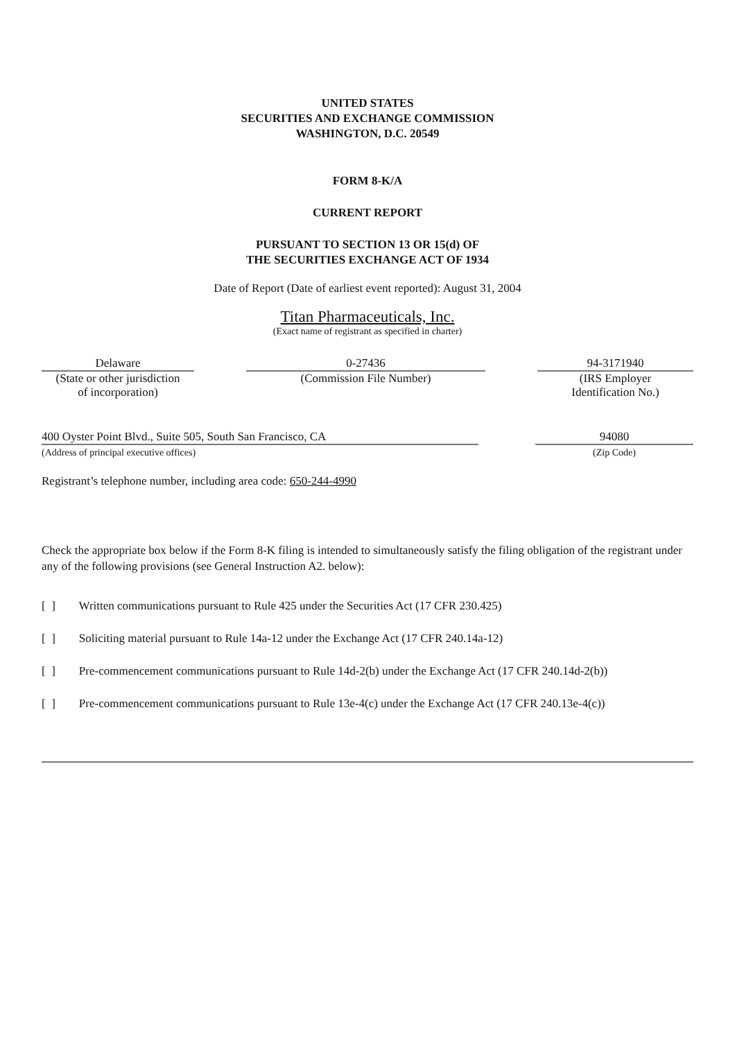UNITED STATES
SECURITIES AND EXCHANGE COMMISSION
WASHINGTON, D.C. 20549
FORM 8-K/A
CURRENT REPORT
PURSUANT TO SECTION 13 OR 15(d) OF
THE SECURITIES EXCHANGE ACT OF 1934
Date of Report (Date of earliest event reported): August 31, 2004
Titan Pharmaceuticals, Inc.
(Exact name of registrant as specified in charter)
Delaware
(State or other jurisdiction
of incorporation)
0-27436
(Commission File Number)
94-3171940
(IRS Employer
Identification No.)
400 Oyster Point Blvd., Suite 505, South San Francisco, CA
(Address of principal executive offices)
94080
(Zip Code)
Registrant’s telephone number, including area code: 650-244-4990
Check the appropriate box below if the Form 8-K filing is intended to simultaneously satisfy the filing obligation of the registrant under any of the following provisions (see General Instruction A2. below):
[ ] Written communications pursuant to Rule 425 under the Securities Act (17 CFR 230.425)
[ ] Soliciting material pursuant to Rule 14a-12 under the Exchange Act (17 CFR 240.14a-12)
[ ] Pre-commencement communications pursuant to Rule 14d-2(b) under the Exchange Act (17 CFR 240.14d-2(b))
[ ] Pre-commencement communications pursuant to Rule 13e-4(c) under the Exchange Act (17 CFR 240.13e-4(c))